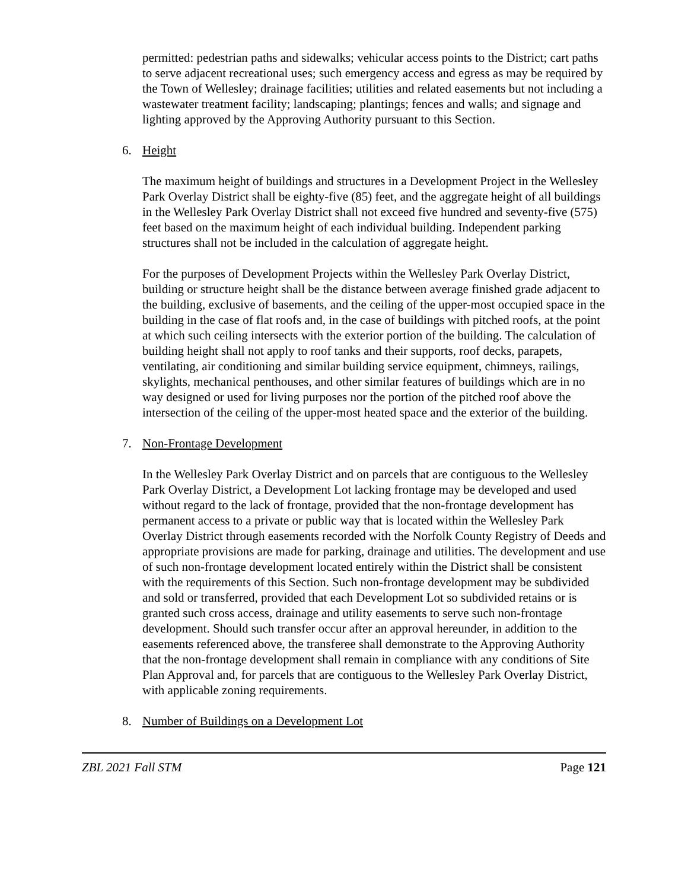permitted: pedestrian paths and sidewalks; vehicular access points to the District; cart paths to serve adjacent recreational uses; such emergency access and egress as may be required by the Town of Wellesley; drainage facilities; utilities and related easements but not including a wastewater treatment facility; landscaping; plantings; fences and walls; and signage and lighting approved by the Approving Authority pursuant to this Section.
6. Height
The maximum height of buildings and structures in a Development Project in the Wellesley Park Overlay District shall be eighty-five (85) feet, and the aggregate height of all buildings in the Wellesley Park Overlay District shall not exceed five hundred and seventy-five (575) feet based on the maximum height of each individual building. Independent parking structures shall not be included in the calculation of aggregate height.
For the purposes of Development Projects within the Wellesley Park Overlay District, building or structure height shall be the distance between average finished grade adjacent to the building, exclusive of basements, and the ceiling of the upper-most occupied space in the building in the case of flat roofs and, in the case of buildings with pitched roofs, at the point at which such ceiling intersects with the exterior portion of the building. The calculation of building height shall not apply to roof tanks and their supports, roof decks, parapets, ventilating, air conditioning and similar building service equipment, chimneys, railings, skylights, mechanical penthouses, and other similar features of buildings which are in no way designed or used for living purposes nor the portion of the pitched roof above the intersection of the ceiling of the upper-most heated space and the exterior of the building.
7. Non-Frontage Development
In the Wellesley Park Overlay District and on parcels that are contiguous to the Wellesley Park Overlay District, a Development Lot lacking frontage may be developed and used without regard to the lack of frontage, provided that the non-frontage development has permanent access to a private or public way that is located within the Wellesley Park Overlay District through easements recorded with the Norfolk County Registry of Deeds and appropriate provisions are made for parking, drainage and utilities. The development and use of such non-frontage development located entirely within the District shall be consistent with the requirements of this Section. Such non-frontage development may be subdivided and sold or transferred, provided that each Development Lot so subdivided retains or is granted such cross access, drainage and utility easements to serve such non-frontage development. Should such transfer occur after an approval hereunder, in addition to the easements referenced above, the transferee shall demonstrate to the Approving Authority that the non-frontage development shall remain in compliance with any conditions of Site Plan Approval and, for parcels that are contiguous to the Wellesley Park Overlay District, with applicable zoning requirements.
8. Number of Buildings on a Development Lot
ZBL 2021 Fall STM Page 121